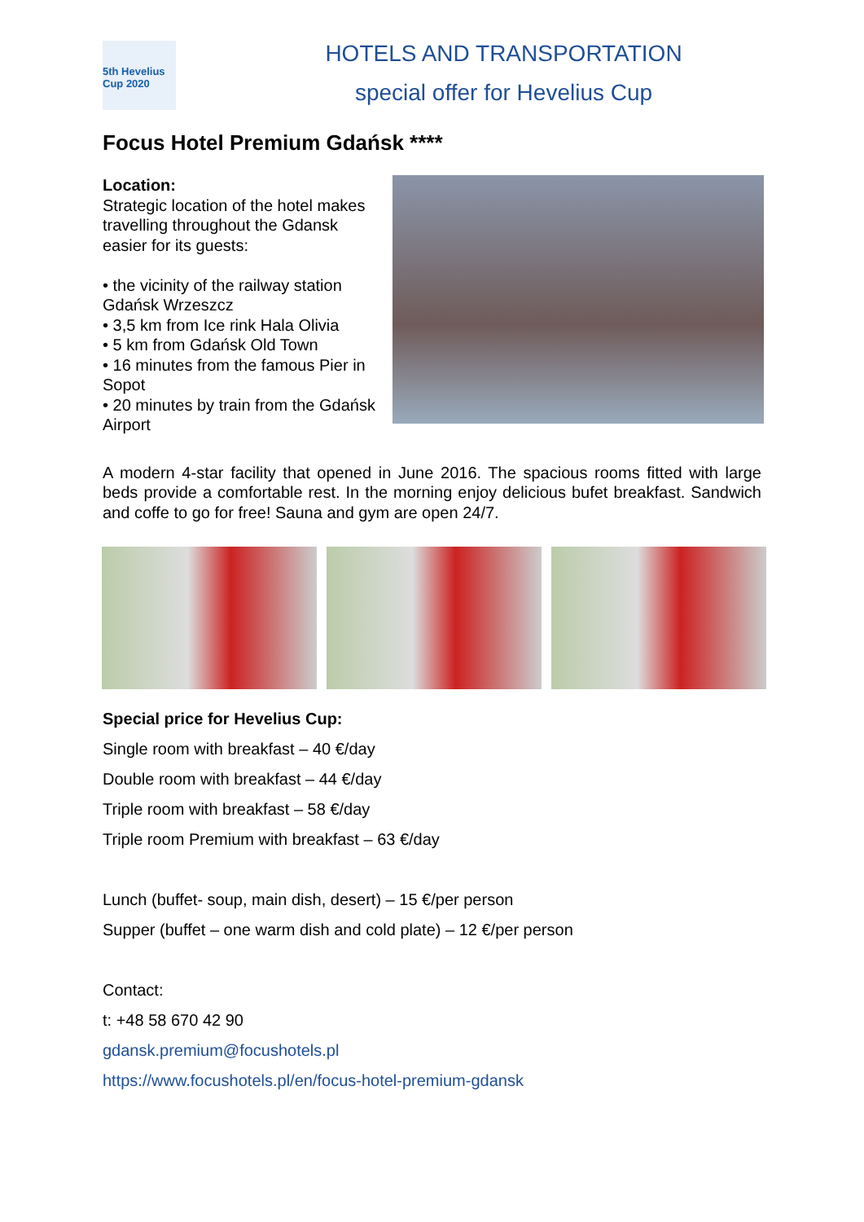5th Hevelius Cup 2020
HOTELS AND TRANSPORTATION
special offer for Hevelius Cup
Focus Hotel Premium Gdańsk ****
Location:
Strategic location of the hotel makes travelling throughout the Gdansk easier for its guests:
• the vicinity of the railway station Gdańsk Wrzeszcz
• 3,5 km from Ice rink Hala Olivia
• 5 km from Gdańsk Old Town
• 16 minutes from the famous Pier in Sopot
• 20 minutes by train from the Gdańsk Airport
A modern 4-star facility that opened in June 2016. The spacious rooms fitted with large beds provide a comfortable rest. In the morning enjoy delicious bufet breakfast. Sandwich and coffe to go for free! Sauna and gym are open 24/7.
Special price for Hevelius Cup:
Single room with breakfast – 40 €/day
Double room with breakfast – 44 €/day
Triple room with breakfast – 58 €/day
Triple room Premium with breakfast – 63 €/day
Lunch (buffet- soup, main dish, desert) – 15 €/per person
Supper (buffet – one warm dish and cold plate) – 12 €/per person
Contact:
t: +48 58 670 42 90
gdansk.premium@focushotels.pl
https://www.focushotels.pl/en/focus-hotel-premium-gdansk